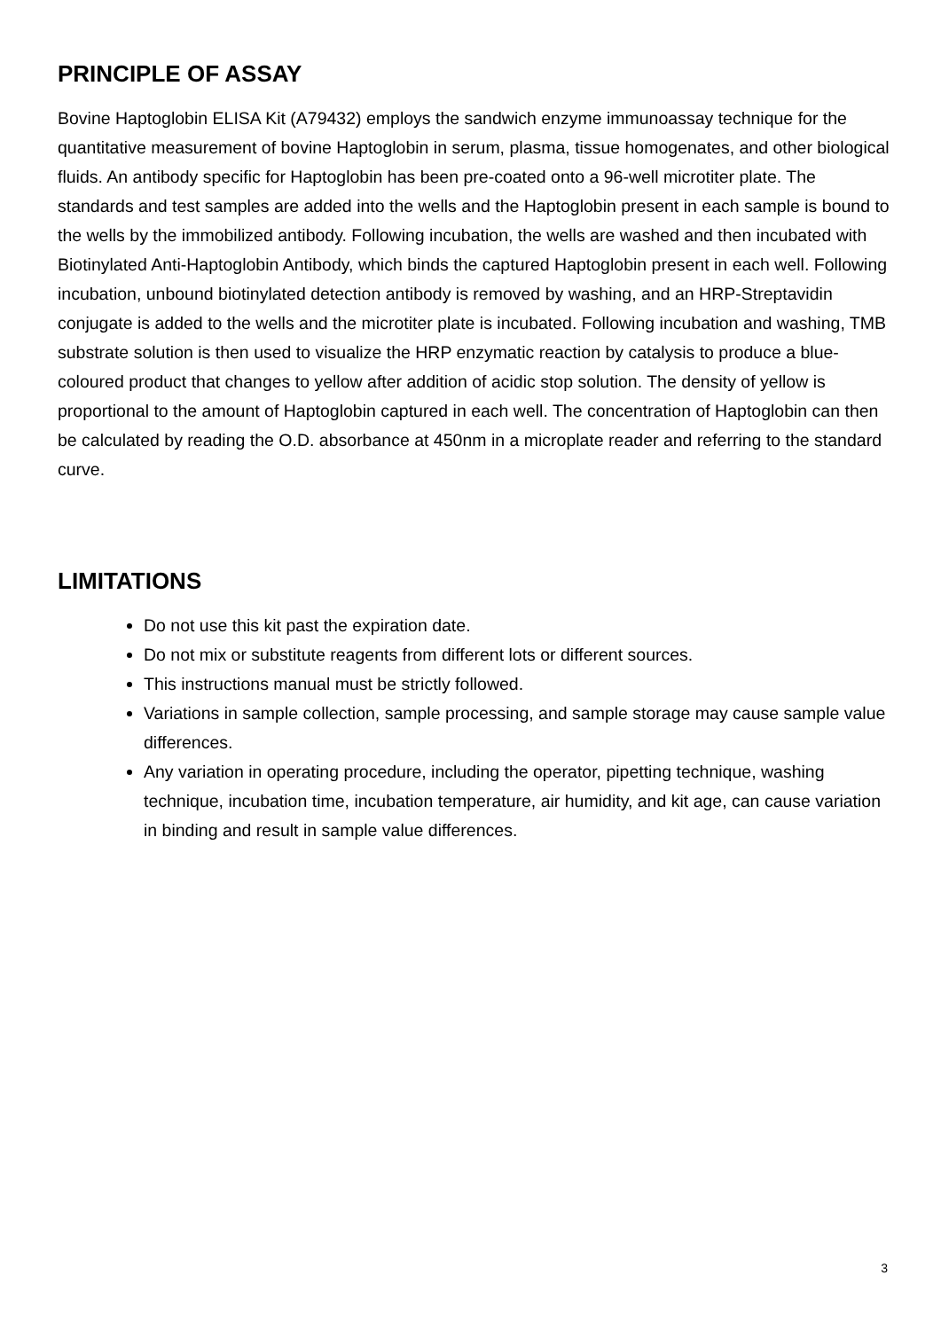PRINCIPLE OF ASSAY
Bovine Haptoglobin ELISA Kit (A79432) employs the sandwich enzyme immunoassay technique for the quantitative measurement of bovine Haptoglobin in serum, plasma, tissue homogenates, and other biological fluids. An antibody specific for Haptoglobin has been pre-coated onto a 96-well microtiter plate. The standards and test samples are added into the wells and the Haptoglobin present in each sample is bound to the wells by the immobilized antibody. Following incubation, the wells are washed and then incubated with Biotinylated Anti-Haptoglobin Antibody, which binds the captured Haptoglobin present in each well. Following incubation, unbound biotinylated detection antibody is removed by washing, and an HRP-Streptavidin conjugate is added to the wells and the microtiter plate is incubated. Following incubation and washing, TMB substrate solution is then used to visualize the HRP enzymatic reaction by catalysis to produce a blue-coloured product that changes to yellow after addition of acidic stop solution. The density of yellow is proportional to the amount of Haptoglobin captured in each well. The concentration of Haptoglobin can then be calculated by reading the O.D. absorbance at 450nm in a microplate reader and referring to the standard curve.
LIMITATIONS
Do not use this kit past the expiration date.
Do not mix or substitute reagents from different lots or different sources.
This instructions manual must be strictly followed.
Variations in sample collection, sample processing, and sample storage may cause sample value differences.
Any variation in operating procedure, including the operator, pipetting technique, washing technique, incubation time, incubation temperature, air humidity, and kit age, can cause variation in binding and result in sample value differences.
3